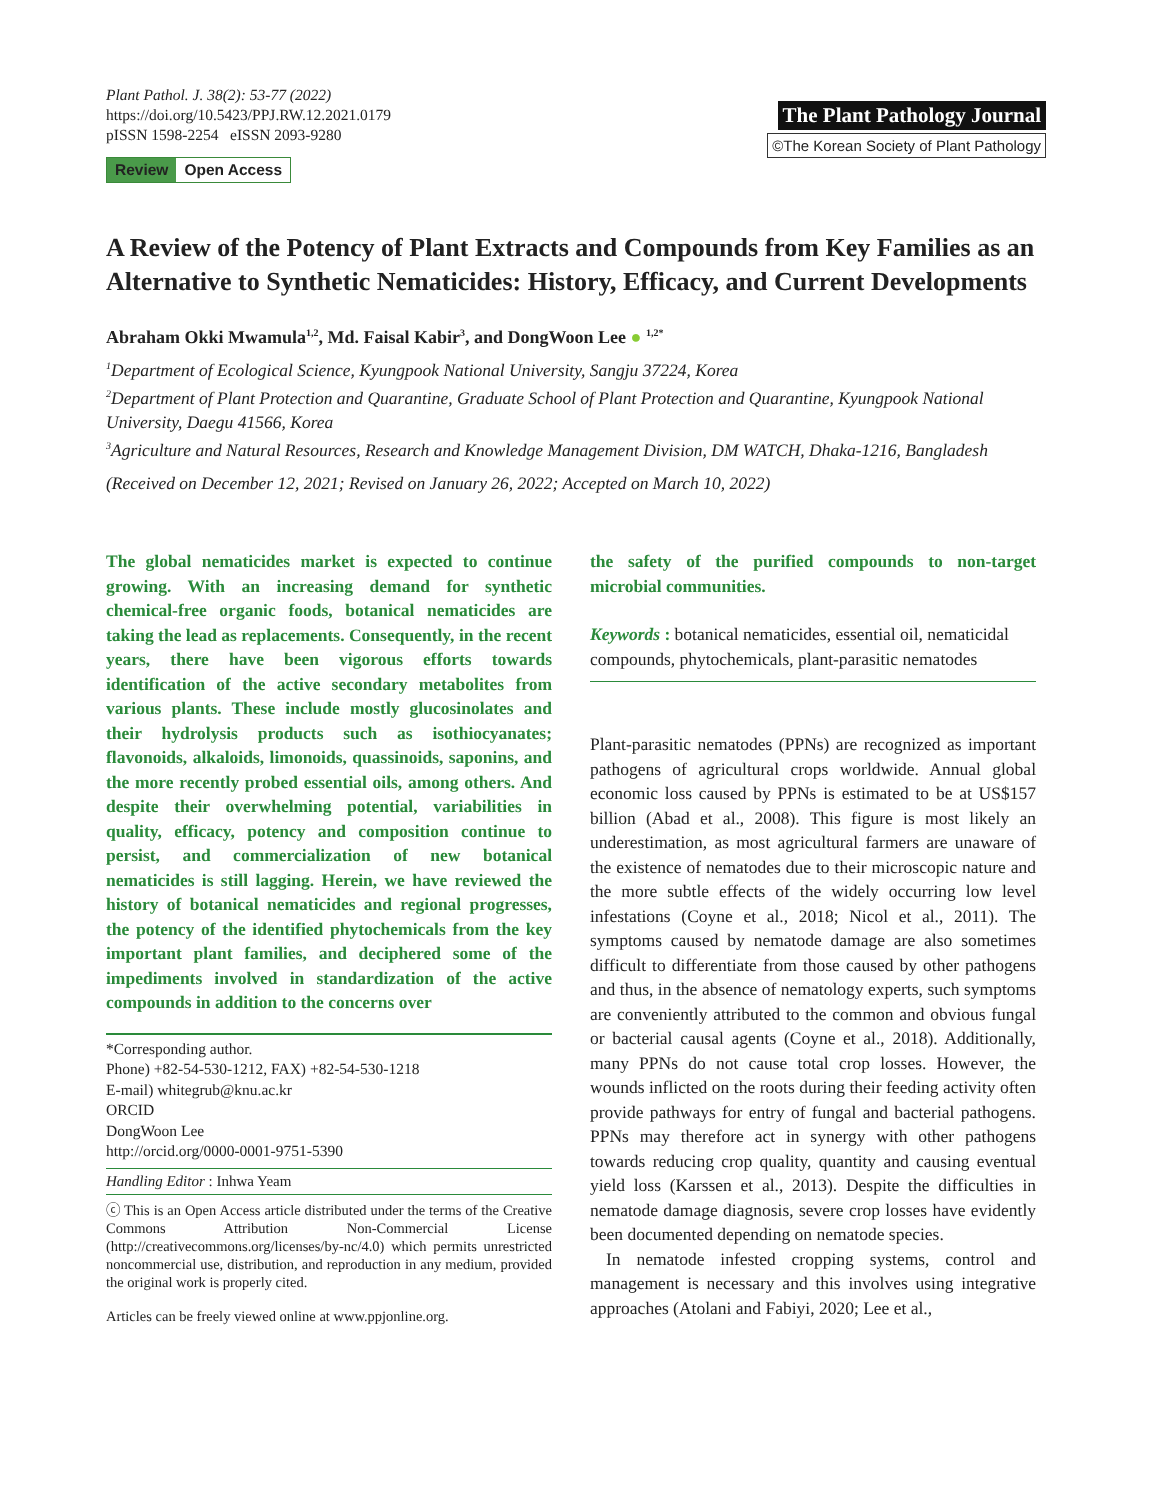Plant Pathol. J. 38(2): 53-77 (2022)
https://doi.org/10.5423/PPJ.RW.12.2021.0179
pISSN 1598-2254 eISSN 2093-9280
Review Open Access
The Plant Pathology Journal
©The Korean Society of Plant Pathology
A Review of the Potency of Plant Extracts and Compounds from Key Families as an Alternative to Synthetic Nematicides: History, Efficacy, and Current Developments
Abraham Okki Mwamula<sup>1,2</sup>, Md. Faisal Kabir<sup>3</sup>, and DongWoon Lee ● <sup>1,2*</sup>
<sup>1</sup> Department of Ecological Science, Kyungpook National University, Sangju 37224, Korea
<sup>2</sup> Department of Plant Protection and Quarantine, Graduate School of Plant Protection and Quarantine, Kyungpook National University, Daegu 41566, Korea
<sup>3</sup> Agriculture and Natural Resources, Research and Knowledge Management Division, DM WATCH, Dhaka-1216, Bangladesh
(Received on December 12, 2021; Revised on January 26, 2022; Accepted on March 10, 2022)
The global nematicides market is expected to continue growing. With an increasing demand for synthetic chemical-free organic foods, botanical nematicides are taking the lead as replacements. Consequently, in the recent years, there have been vigorous efforts towards identification of the active secondary metabolites from various plants. These include mostly glucosinolates and their hydrolysis products such as isothiocyanates; flavonoids, alkaloids, limonoids, quassinoids, saponins, and the more recently probed essential oils, among others. And despite their overwhelming potential, variabilities in quality, efficacy, potency and composition continue to persist, and commercialization of new botanical nematicides is still lagging. Herein, we have reviewed the history of botanical nematicides and regional progresses, the potency of the identified phytochemicals from the key important plant families, and deciphered some of the impediments involved in standardization of the active compounds in addition to the concerns over
*Corresponding author.
Phone) +82-54-530-1212, FAX) +82-54-530-1218
E-mail) whitegrub@knu.ac.kr
ORCID
DongWoon Lee
http://orcid.org/0000-0001-9751-5390
Handling Editor : Inhwa Yeam
ⓒ This is an Open Access article distributed under the terms of the Creative Commons Attribution Non-Commercial License (http://creativecommons.org/licenses/by-nc/4.0) which permits unrestricted noncommercial use, distribution, and reproduction in any medium, provided the original work is properly cited.
Articles can be freely viewed online at www.ppjonline.org.
the safety of the purified compounds to non-target microbial communities.
Keywords : botanical nematicides, essential oil, nematicidal compounds, phytochemicals, plant-parasitic nematodes
Plant-parasitic nematodes (PPNs) are recognized as important pathogens of agricultural crops worldwide. Annual global economic loss caused by PPNs is estimated to be at US$157 billion (Abad et al., 2008). This figure is most likely an underestimation, as most agricultural farmers are unaware of the existence of nematodes due to their microscopic nature and the more subtle effects of the widely occurring low level infestations (Coyne et al., 2018; Nicol et al., 2011). The symptoms caused by nematode damage are also sometimes difficult to differentiate from those caused by other pathogens and thus, in the absence of nematology experts, such symptoms are conveniently attributed to the common and obvious fungal or bacterial causal agents (Coyne et al., 2018). Additionally, many PPNs do not cause total crop losses. However, the wounds inflicted on the roots during their feeding activity often provide pathways for entry of fungal and bacterial pathogens. PPNs may therefore act in synergy with other pathogens towards reducing crop quality, quantity and causing eventual yield loss (Karssen et al., 2013). Despite the difficulties in nematode damage diagnosis, severe crop losses have evidently been documented depending on nematode species.
In nematode infested cropping systems, control and management is necessary and this involves using integrative approaches (Atolani and Fabiyi, 2020; Lee et al.,